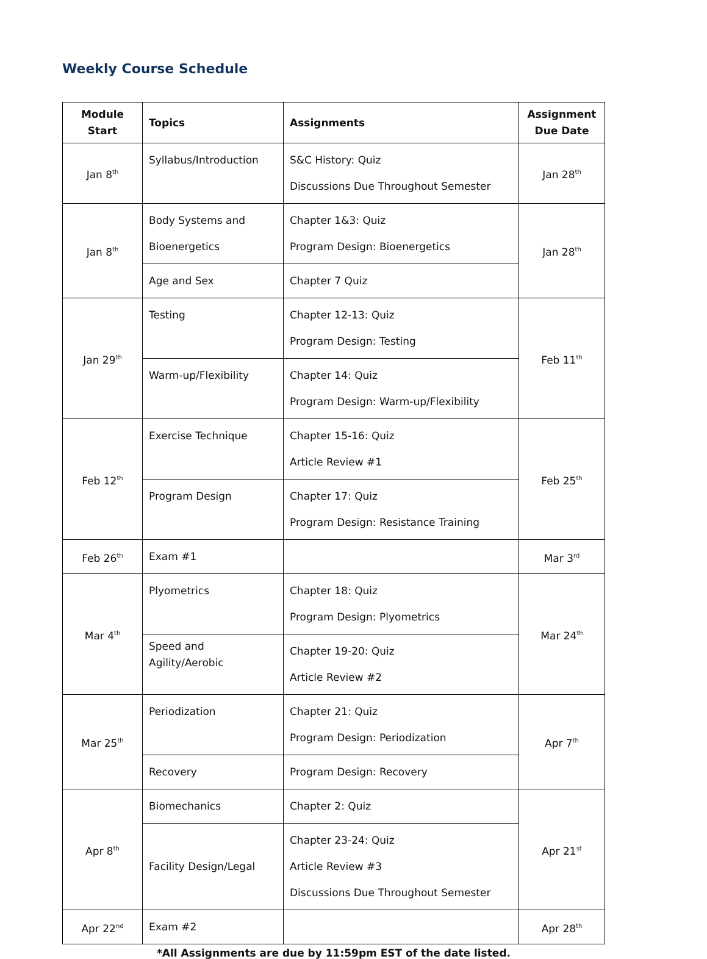Weekly Course Schedule
| Module Start | Topics | Assignments | Assignment Due Date |
| --- | --- | --- | --- |
| Jan 8<sup>th</sup> | Syllabus/Introduction | S&C History: Quiz Discussions Due Throughout Semester | Jan 28<sup>th</sup> |
| Jan 8<sup>th</sup> | Body Systems and Bioenergetics | Chapter 1&3: Quiz Program Design: Bioenergetics | Jan 28<sup>th</sup> |
| | Age and Sex | Chapter 7 Quiz | |
| Jan 29<sup>th</sup> | Testing | Chapter 12-13: Quiz Program Design: Testing | Feb 11<sup>th</sup> |
| | Warm-up/Flexibility | Chapter 14: Quiz Program Design: Warm-up/Flexibility | |
| Feb 12<sup>th</sup> | Exercise Technique | Chapter 15-16: Quiz Article Review #1 | Feb 25<sup>th</sup> |
| | Program Design | Chapter 17: Quiz Program Design: Resistance Training | |
| Feb 26<sup>th</sup> | Exam #1 | | Mar 3<sup>rd</sup> |
| Mar 4<sup>th</sup> | Plyometrics | Chapter 18: Quiz Program Design: Plyometrics | Mar 24<sup>th</sup> |
| | Speed and Agility/Aerobic | Chapter 19-20: Quiz Article Review #2 | |
| Mar 25<sup>th</sup> | Periodization | Chapter 21: Quiz Program Design: Periodization | Apr 7<sup>th</sup> |
| | Recovery | Program Design: Recovery | |
| Apr 8<sup>th</sup> | Biomechanics | Chapter 2: Quiz | Apr 21<sup>st</sup> |
| | Facility Design/Legal | Chapter 23-24: Quiz Article Review #3 Discussions Due Throughout Semester | |
| Apr 22<sup>nd</sup> | Exam #2 | | Apr 28<sup>th</sup> |
*All Assignments are due by 11:59pm EST of the date listed.